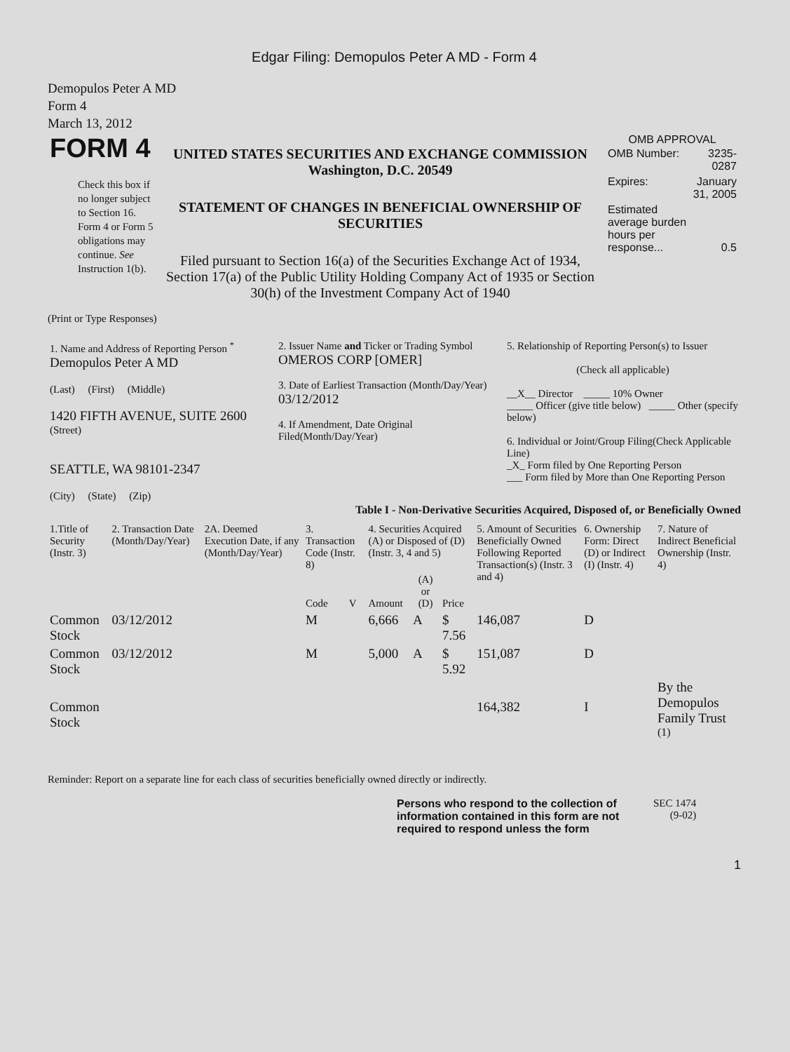Edgar Filing: Demopulos Peter A MD - Form 4
Demopulos Peter A MD
Form 4
March 13, 2012
| FORM 4 Check this box if no longer subject to Section 16. Form 4 or Form 5 obligations may continue. See Instruction 1(b). | UNITED STATES SECURITIES AND EXCHANGE COMMISSION Washington, D.C. 20549 STATEMENT OF CHANGES IN BENEFICIAL OWNERSHIP OF SECURITIES Filed pursuant to Section 16(a) of the Securities Exchange Act of 1934, Section 17(a) of the Public Utility Holding Company Act of 1935 or Section 30(h) of the Investment Company Act of 1940 | OMB APPROVAL / OMB Number: / 3235-0287 / / Expires: / January 31, 2005 / / Estimated average burden hours per response... / 0.5 / |
(Print or Type Responses)
| 1. Name and Address of Reporting Person <sup>*</sup> Demopulos Peter A MD (Last) (First) (Middle) 1420 FIFTH AVENUE, SUITE 2600 (Street) SEATTLE, WA 98101-2347 (City) (State) (Zip) | 2. Issuer Name and Ticker or Trading Symbol OMEROS CORP [OMER] 3. Date of Earliest Transaction (Month/Day/Year) 03/12/2012 4. If Amendment, Date Original Filed(Month/Day/Year) | 5. Relationship of Reporting Person(s) to Issuer (Check all applicable) __X__ Director _____ 10% Owner _____ Officer (give title below) _____ Other (specify below) 6. Individual or Joint/Group Filing(Check Applicable Line) _X_ Form filed by One Reporting Person ___ Form filed by More than One Reporting Person |
Table I - Non-Derivative Securities Acquired, Disposed of, or Beneficially Owned
| 1.Title of Security (Instr. 3) | 2. Transaction Date (Month/Day/Year) | 2A. Deemed Execution Date, if any (Month/Day/Year) | 3. Transaction Code (Instr. 8) | | 4. Securities Acquired (A) or Disposed of (D) (Instr. 3, 4 and 5) | | | 5. Amount of Securities Beneficially Owned Following Reported Transaction(s) (Instr. 3 and 4) | 6. Ownership Form: Direct (D) or Indirect (I) (Instr. 4) | 7. Nature of Indirect Beneficial Ownership (Instr. 4) |
| | | | Code | V | Amount | (A) or (D) | Price | | | |
| Common Stock | 03/12/2012 | | M | | 6,666 | A | $ 7.56 | 146,087 | D | |
| Common Stock | 03/12/2012 | | M | | 5,000 | A | $ 5.92 | 151,087 | D | |
| Common Stock | | | | | | | | 164,382 | I | By the Demopulos Family Trust <sup>(1)</sup> |
Reminder: Report on a separate line for each class of securities beneficially owned directly or indirectly.
| Persons who respond to the collection of information contained in this form are not required to respond unless the form | SEC 1474 (9-02) |
1